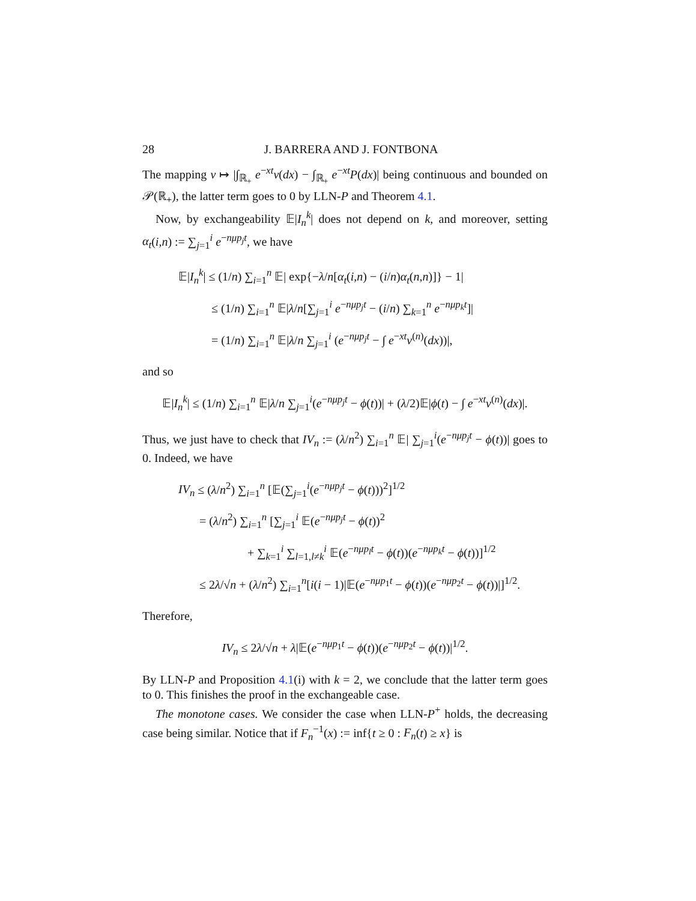28 J. BARRERA AND J. FONTBONA
The mapping ν ↦ |∫<sub>ℝ<sub>+</sub></sub> e<sup>−xt</sup>ν(dx) − ∫<sub>ℝ<sub>+</sub></sub> e<sup>−xt</sup>P(dx)| being continuous and bounded on 𝒫(ℝ<sub>+</sub>), the latter term goes to 0 by LLN-P and Theorem 4.1.
Now, by exchangeability 𝔼|I<sub>n</sub><sup>k</sup>| does not depend on k, and moreover, setting α<sub>t</sub>(i,n) := ∑<sub>j=1</sub><sup>i</sup> e<sup>−nμp<sub>j</sub>t</sup>, we have
𝔼|I<sub>n</sub><sup>k</sup>| ≤ (1/n) ∑<sub>i=1</sub><sup>n</sup> 𝔼| exp{−λ/n[α<sub>t</sub>(i,n) − (i/n)α<sub>t</sub>(n,n)]} − 1|
≤ (1/n) ∑<sub>i=1</sub><sup>n</sup> 𝔼|λ/n[∑<sub>j=1</sub><sup>i</sup> e<sup>−nμp<sub>j</sub>t</sup> − (i/n) ∑<sub>k=1</sub><sup>n</sup> e<sup>−nμp<sub>k</sub>t</sup>]|
= (1/n) ∑<sub>i=1</sub><sup>n</sup> 𝔼|λ/n ∑<sub>j=1</sub><sup>i</sup> (e<sup>−nμp<sub>j</sub>t</sup> − ∫ e<sup>−xt</sup>ν<sup>(n)</sup>(dx))|,
and so
𝔼|I<sub>n</sub><sup>k</sup>| ≤ (1/n) ∑<sub>i=1</sub><sup>n</sup> 𝔼|λ/n ∑<sub>j=1</sub><sup>i</sup>(e<sup>−nμp<sub>j</sub>t</sup> − ϕ(t))| + (λ/2)𝔼|ϕ(t) − ∫ e<sup>−xt</sup>ν<sup>(n)</sup>(dx)|.
Thus, we just have to check that IV<sub>n</sub> := (λ/n<sup>2</sup>) ∑<sub>i=1</sub><sup>n</sup> 𝔼| ∑<sub>j=1</sub><sup>i</sup>(e<sup>−nμp<sub>j</sub>t</sup> − ϕ(t))| goes to 0. Indeed, we have
IV<sub>n</sub> ≤ (λ/n<sup>2</sup>) ∑<sub>i=1</sub><sup>n</sup> [𝔼(∑<sub>j=1</sub><sup>i</sup>(e<sup>−nμp<sub>j</sub>t</sup> − ϕ(t)))<sup>2</sup>]<sup>1/2</sup>
= (λ/n<sup>2</sup>) ∑<sub>i=1</sub><sup>n</sup> [∑<sub>j=1</sub><sup>i</sup> 𝔼(e<sup>−nμp<sub>j</sub>t</sup> − ϕ(t))<sup>2</sup>
+ ∑<sub>k=1</sub><sup>i</sup> ∑<sub>l=1,l≠k</sub><sup>i</sup> 𝔼(e<sup>−nμp<sub>l</sub>t</sup> − ϕ(t))(e<sup>−nμp<sub>k</sub>t</sup> − ϕ(t))]<sup>1/2</sup>
≤ 2λ/√n + (λ/n<sup>2</sup>) ∑<sub>i=1</sub><sup>n</sup>[i(i − 1)|𝔼(e<sup>−nμp<sub>1</sub>t</sup> − ϕ(t))(e<sup>−nμp<sub>2</sub>t</sup> − ϕ(t))|]<sup>1/2</sup>.
Therefore,
IV<sub>n</sub> ≤ 2λ/√n + λ|𝔼(e<sup>−nμp<sub>1</sub>t</sup> − ϕ(t))(e<sup>−nμp<sub>2</sub>t</sup> − ϕ(t))|<sup>1/2</sup>.
By LLN-P and Proposition 4.1(i) with k = 2, we conclude that the latter term goes to 0. This finishes the proof in the exchangeable case.
The monotone cases. We consider the case when LLN-P<sup>+</sup> holds, the decreasing case being similar. Notice that if F<sub>n</sub><sup>−1</sup>(x) := inf{t ≥ 0 : F<sub>n</sub>(t) ≥ x} is